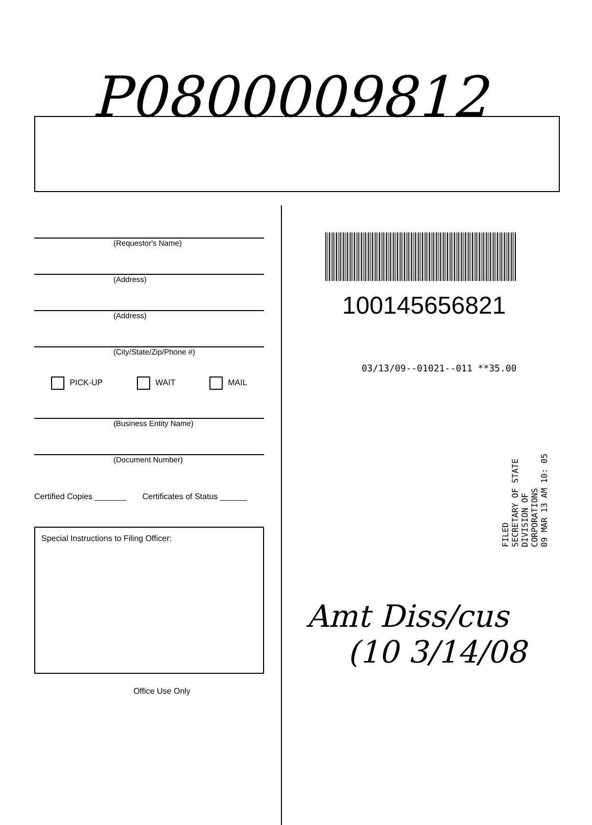P0800009812
(Requestor's Name)
(Address)
(Address)
(City/State/Zip/Phone #)
PICK-UP WAIT MAIL
(Business Entity Name)
(Document Number)
Certified Copies _______ Certificates of Status ______
Special Instructions to Filing Officer:
Office Use Only
100145656821
03/13/09--01021--011 **35.00
FILED
SECRETARY OF STATE
DIVISION OF CORPORATIONS
09 MAR 13 AM 10: 05
Amt Diss/cus
(10 3/14/08